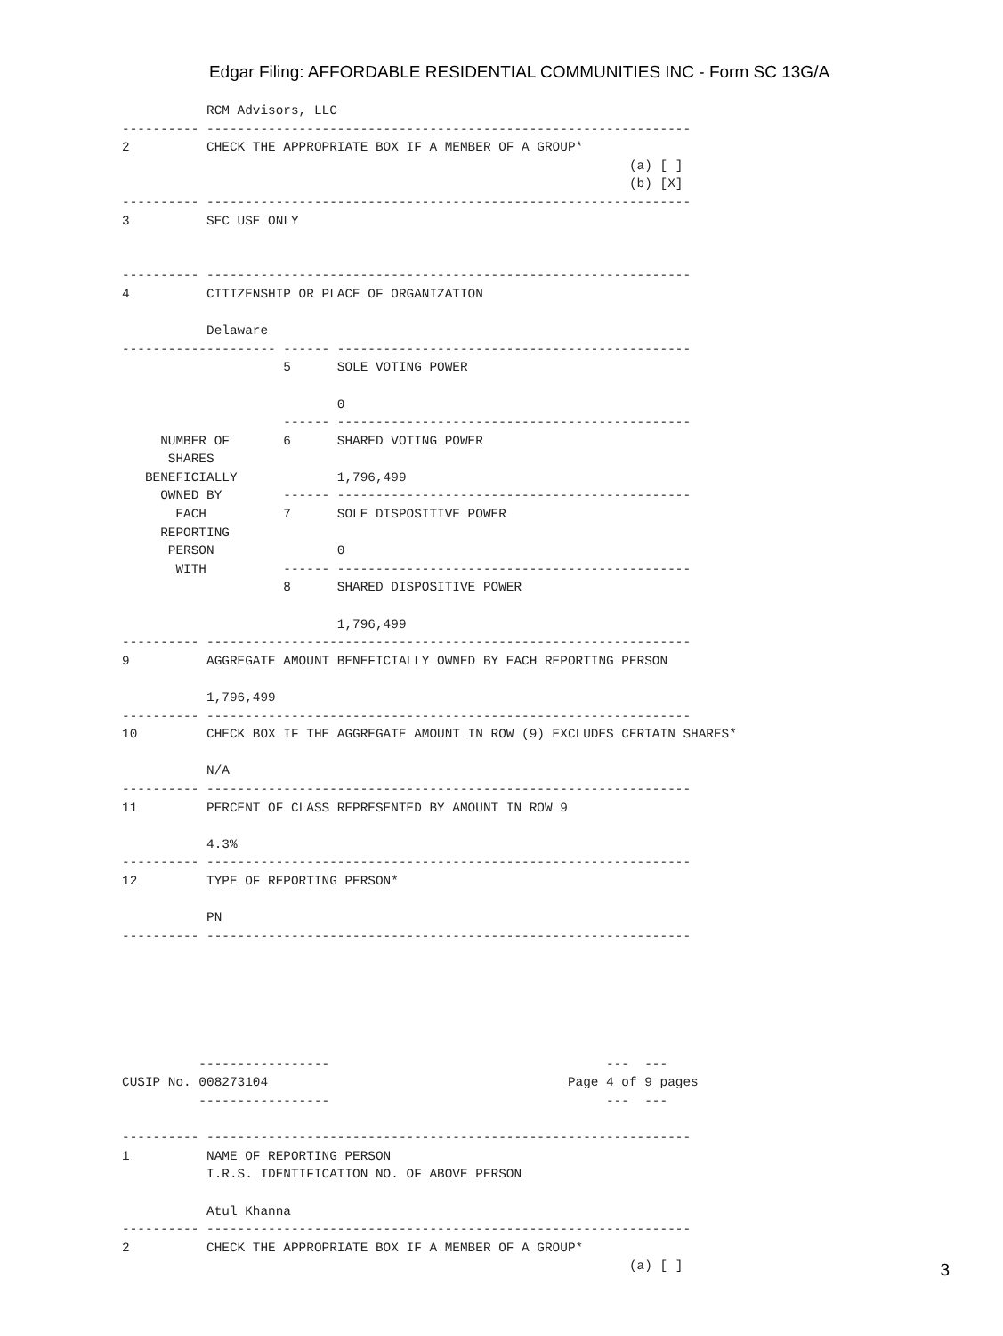Edgar Filing: AFFORDABLE RESIDENTIAL COMMUNITIES INC - Form SC 13G/A
           RCM Advisors, LLC
---------- ---------------------------------------------------------------
2          CHECK THE APPROPRIATE BOX IF A MEMBER OF A GROUP*
                                                                  (a) [ ]
                                                                  (b) [X]
---------- ---------------------------------------------------------------
3          SEC USE ONLY


---------- ---------------------------------------------------------------
4          CITIZENSHIP OR PLACE OF ORGANIZATION

           Delaware
-------------------- ------ ----------------------------------------------
                     5      SOLE VOTING POWER

                            0
                     ------ ----------------------------------------------
     NUMBER OF       6      SHARED VOTING POWER
      SHARES
   BENEFICIALLY             1,796,499
     OWNED BY        ------ ----------------------------------------------
       EACH          7      SOLE DISPOSITIVE POWER
     REPORTING
      PERSON                0
       WITH          ------ ----------------------------------------------
                     8      SHARED DISPOSITIVE POWER

                            1,796,499
---------- ---------------------------------------------------------------
9          AGGREGATE AMOUNT BENEFICIALLY OWNED BY EACH REPORTING PERSON

           1,796,499
---------- ---------------------------------------------------------------
10         CHECK BOX IF THE AGGREGATE AMOUNT IN ROW (9) EXCLUDES CERTAIN SHARES*

           N/A
---------- ---------------------------------------------------------------
11         PERCENT OF CLASS REPRESENTED BY AMOUNT IN ROW 9

           4.3%
---------- ---------------------------------------------------------------
12         TYPE OF REPORTING PERSON*

           PN
---------- ---------------------------------------------------------------






          -----------------                                    ---  ---
CUSIP No. 008273104                                       Page 4 of 9 pages
          -----------------                                    ---  ---

---------- ---------------------------------------------------------------
1          NAME OF REPORTING PERSON
           I.R.S. IDENTIFICATION NO. OF ABOVE PERSON

           Atul Khanna
---------- ---------------------------------------------------------------
2          CHECK THE APPROPRIATE BOX IF A MEMBER OF A GROUP*
                                                                  (a) [ ]
3